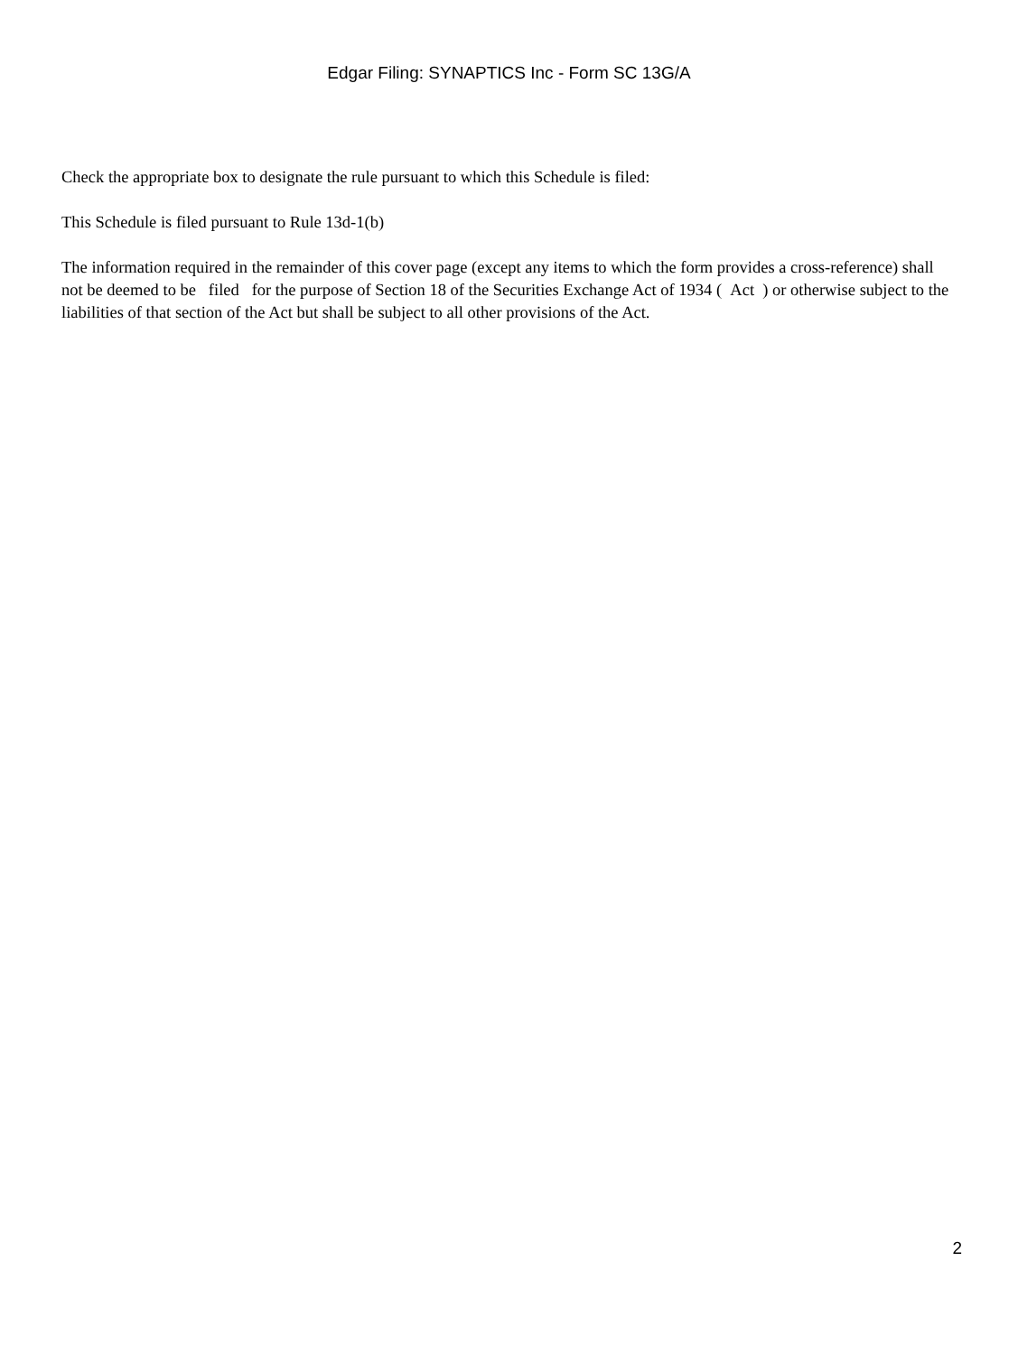Edgar Filing: SYNAPTICS Inc - Form SC 13G/A
Check the appropriate box to designate the rule pursuant to which this Schedule is filed:
This Schedule is filed pursuant to Rule 13d-1(b)
The information required in the remainder of this cover page (except any items to which the form provides a cross-reference) shall not be deemed to be filed for the purpose of Section 18 of the Securities Exchange Act of 1934 ( Act ) or otherwise subject to the liabilities of that section of the Act but shall be subject to all other provisions of the Act.
2